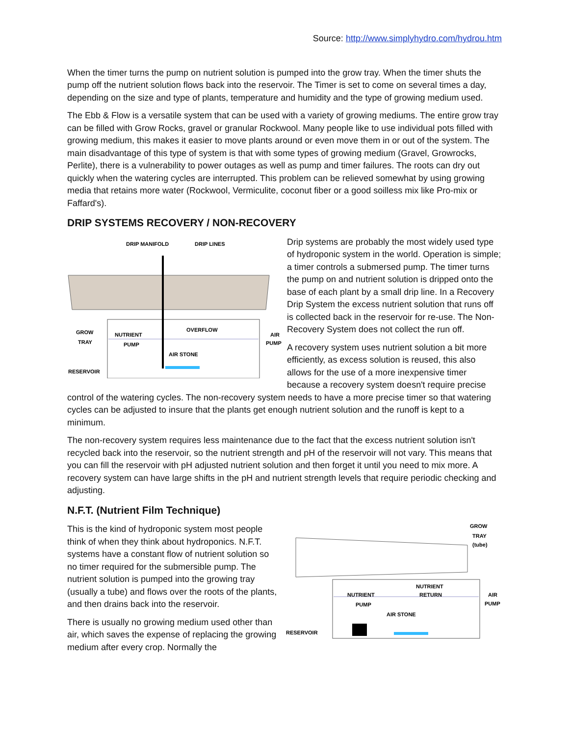Source: http://www.simplyhydro.com/hydrou.htm
When the timer turns the pump on nutrient solution is pumped into the grow tray. When the timer shuts the pump off the nutrient solution flows back into the reservoir. The Timer is set to come on several times a day, depending on the size and type of plants, temperature and humidity and the type of growing medium used.
The Ebb & Flow is a versatile system that can be used with a variety of growing mediums. The entire grow tray can be filled with Grow Rocks, gravel or granular Rockwool. Many people like to use individual pots filled with growing medium, this makes it easier to move plants around or even move them in or out of the system. The main disadvantage of this type of system is that with some types of growing medium (Gravel, Growrocks, Perlite), there is a vulnerability to power outages as well as pump and timer failures. The roots can dry out quickly when the watering cycles are interrupted. This problem can be relieved somewhat by using growing media that retains more water (Rockwool, Vermiculite, coconut fiber or a good soilless mix like Pro-mix or Faffard's).
DRIP SYSTEMS RECOVERY / NON-RECOVERY
DRIP MANIFOLD
DRIP LINES
GROW
TRAY
NUTRIENT
PUMP
OVERFLOW
AIR STONE
RESERVOIR
AIR
PUMP
Drip systems are probably the most widely used type of hydroponic system in the world. Operation is simple; a timer controls a submersed pump. The timer turns the pump on and nutrient solution is dripped onto the base of each plant by a small drip line. In a Recovery Drip System the excess nutrient solution that runs off is collected back in the reservoir for re-use. The Non-Recovery System does not collect the run off.
A recovery system uses nutrient solution a bit more efficiently, as excess solution is reused, this also allows for the use of a more inexpensive timer because a recovery system doesn't require precise control of the watering cycles. The non-recovery system needs to have a more precise timer so that watering cycles can be adjusted to insure that the plants get enough nutrient solution and the runoff is kept to a minimum.
The non-recovery system requires less maintenance due to the fact that the excess nutrient solution isn't recycled back into the reservoir, so the nutrient strength and pH of the reservoir will not vary. This means that you can fill the reservoir with pH adjusted nutrient solution and then forget it until you need to mix more. A recovery system can have large shifts in the pH and nutrient strength levels that require periodic checking and adjusting.
N.F.T. (Nutrient Film Technique)
GROW
TRAY
(tube)
NUTRIENT
PUMP
NUTRIENT
RETURN
AIR STONE
RESERVOIR
AIR
PUMP
This is the kind of hydroponic system most people think of when they think about hydroponics. N.F.T. systems have a constant flow of nutrient solution so no timer required for the submersible pump. The nutrient solution is pumped into the growing tray (usually a tube) and flows over the roots of the plants, and then drains back into the reservoir.
There is usually no growing medium used other than air, which saves the expense of replacing the growing medium after every crop. Normally the